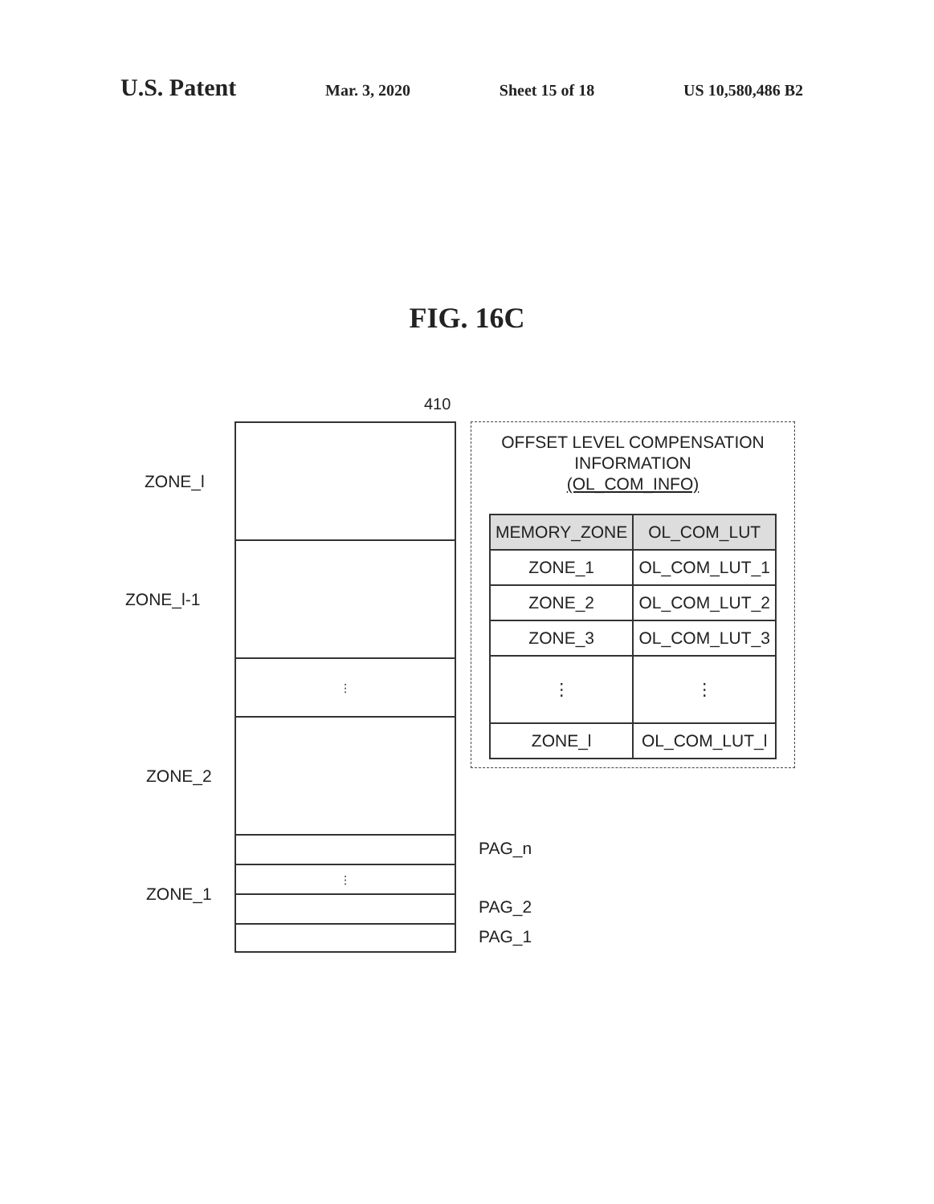U.S. Patent Mar. 3, 2020 Sheet 15 of 18 US 10,580,486 B2
FIG. 16C
410
⋮
⋮
ZONE_l
ZONE_l-1
ZONE_2
ZONE_1
PAG_n
PAG_2
PAG_1
OFFSET LEVEL COMPENSATION
INFORMATION
(OL_COM_INFO)
| MEMORY_ZONE | OL_COM_LUT |
| --- | --- |
| ZONE_1 | OL_COM_LUT_1 |
| ZONE_2 | OL_COM_LUT_2 |
| ZONE_3 | OL_COM_LUT_3 |
| ⋮ | ⋮ |
| ZONE_l | OL_COM_LUT_l |